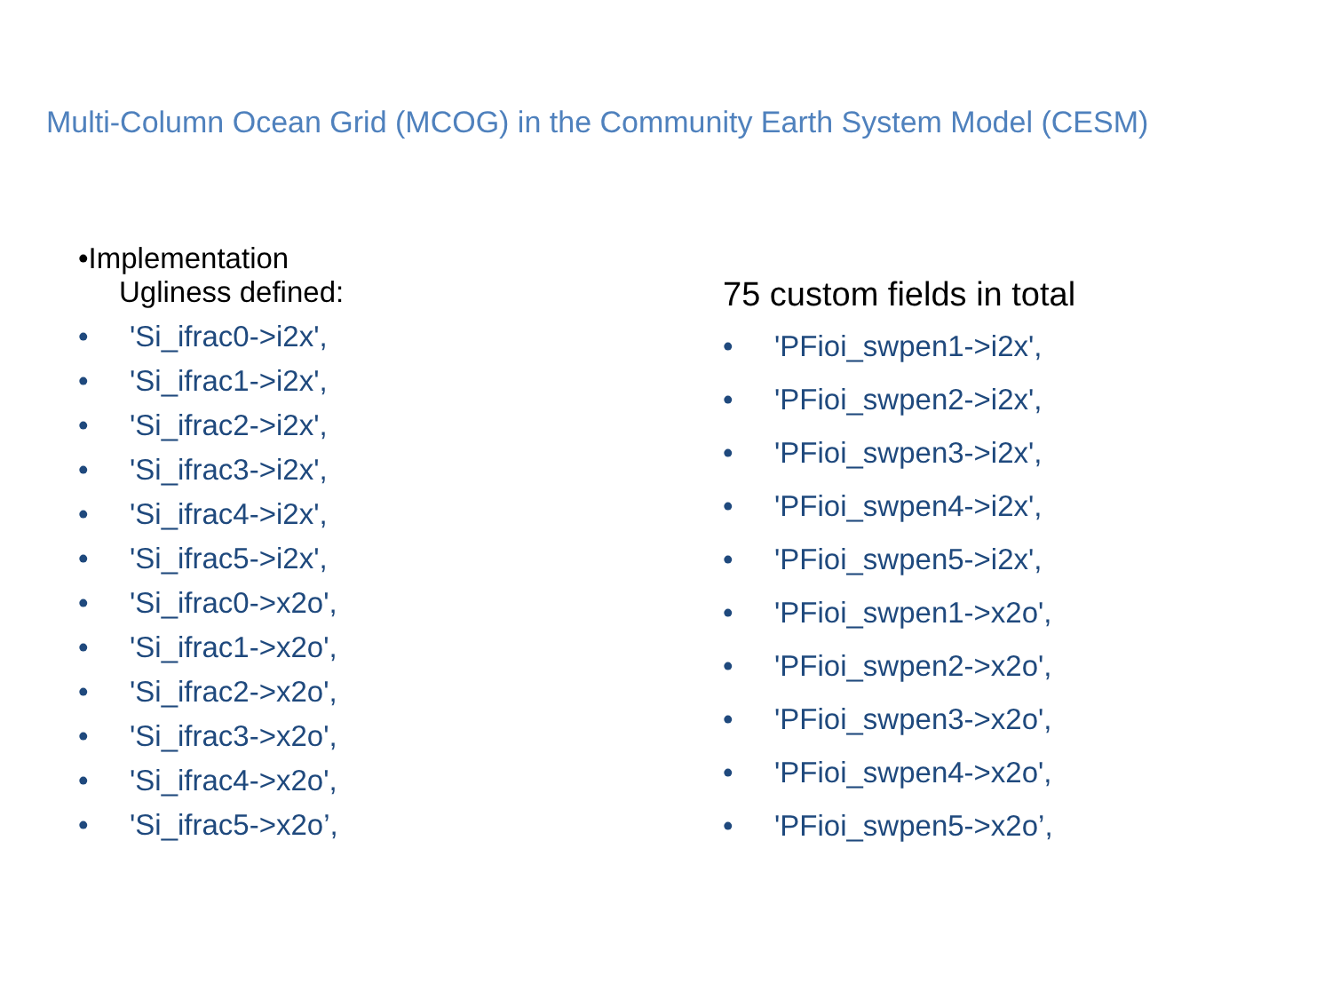Multi-Column Ocean Grid (MCOG) in the Community Earth System Model (CESM)
•Implementation
Ugliness defined:
• 'Si_ifrac0->i2x',
• 'Si_ifrac1->i2x',
• 'Si_ifrac2->i2x',
• 'Si_ifrac3->i2x',
• 'Si_ifrac4->i2x',
• 'Si_ifrac5->i2x',
• 'Si_ifrac0->x2o',
• 'Si_ifrac1->x2o',
• 'Si_ifrac2->x2o',
• 'Si_ifrac3->x2o',
• 'Si_ifrac4->x2o',
• 'Si_ifrac5->x2o’,
75 custom fields in total
• 'PFioi_swpen1->i2x',
• 'PFioi_swpen2->i2x',
• 'PFioi_swpen3->i2x',
• 'PFioi_swpen4->i2x',
• 'PFioi_swpen5->i2x',
• 'PFioi_swpen1->x2o',
• 'PFioi_swpen2->x2o',
• 'PFioi_swpen3->x2o',
• 'PFioi_swpen4->x2o',
• 'PFioi_swpen5->x2o’,